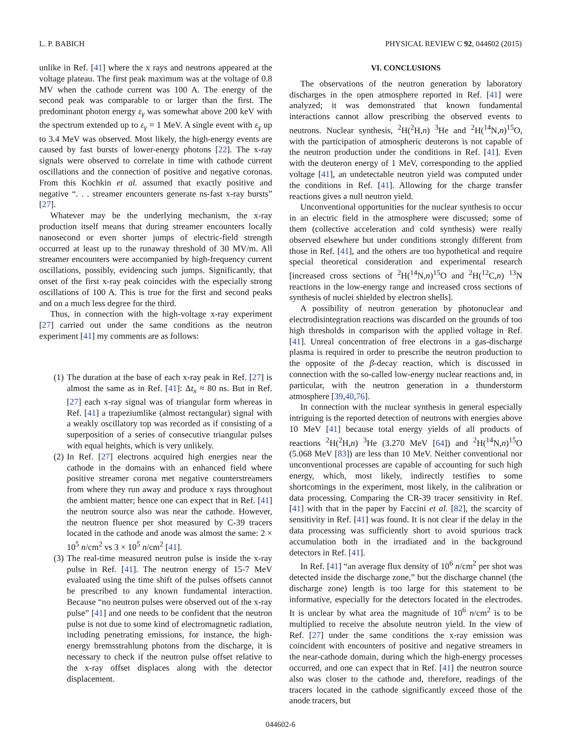L. P. BABICH PHYSICAL REVIEW C 92, 044602 (2015)
unlike in Ref. [41] where the x rays and neutrons appeared at the voltage plateau. The first peak maximum was at the voltage of 0.8 MV when the cathode current was 100 A. The energy of the second peak was comparable to or larger than the first. The predominant photon energy ε<sub>γ</sub> was somewhat above 200 keV with the spectrum extended up to ε<sub>γ</sub> = 1 MeV. A single event with ε<sub>γ</sub> up to 3.4 MeV was observed. Most likely, the high-energy events are caused by fast bursts of lower-energy photons [22]. The x-ray signals were observed to correlate in time with cathode current oscillations and the connection of positive and negative coronas. From this Kochkin et al. assumed that exactly positive and negative “. . . streamer encounters generate ns-fast x-ray bursts” [27].
Whatever may be the underlying mechanism, the x-ray production itself means that during streamer encounters locally nanosecond or even shorter jumps of electric-field strength occurred at least up to the runaway threshold of 30 MV/m. All streamer encounters were accompanied by high-frequency current oscillations, possibly, evidencing such jumps. Significantly, that onset of the first x-ray peak coincides with the especially strong oscillations of 100 A. This is true for the first and second peaks and on a much less degree for the third.
Thus, in connection with the high-voltage x-ray experiment [27] carried out under the same conditions as the neutron experiment [41] my comments are as follows:
(1) The duration at the base of each x-ray peak in Ref. [27] is almost the same as in Ref. [41]: Δt<sub>x</sub> ≈ 80 ns. But in Ref. [27] each x-ray signal was of triangular form whereas in Ref. [41] a trapeziumlike (almost rectangular) signal with a weakly oscillatory top was recorded as if consisting of a superposition of a series of consecutive triangular pulses with equal heights, which is very unlikely.
(2) In Ref. [27] electrons acquired high energies near the cathode in the domains with an enhanced field where positive streamer corona met negative counterstreamers from where they run away and produce x rays throughout the ambient matter; hence one can expect that in Ref. [41] the neutron source also was near the cathode. However, the neutron fluence per shot measured by C-39 tracers located in the cathode and anode was almost the same: 2 × 10<sup>5</sup> n/cm<sup>2</sup> vs 3 × 10<sup>5</sup> n/cm<sup>2</sup> [41].
(3) The real-time measured neutron pulse is inside the x-ray pulse in Ref. [41]. The neutron energy of 15-7 MeV evaluated using the time shift of the pulses offsets cannot be prescribed to any known fundamental interaction. Because “no neutron pulses were observed out of the x-ray pulse” [41] and one needs to be confident that the neutron pulse is not due to some kind of electromagnetic radiation, including penetrating emissions, for instance, the high-energy bremsstrahlung photons from the discharge, it is necessary to check if the neutron pulse offset relative to the x-ray offset displaces along with the detector displacement.
VI. CONCLUSIONS
The observations of the neutron generation by laboratory discharges in the open atmosphere reported in Ref. [41] were analyzed; it was demonstrated that known fundamental interactions cannot allow prescribing the observed events to neutrons. Nuclear synthesis, <sup>2</sup>H(<sup>2</sup>H,n) <sup>3</sup>He and <sup>2</sup>H(<sup>14</sup>N,n)<sup>15</sup>O, with the participation of atmospheric deuterons is not capable of the neutron production under the conditions in Ref. [41]. Even with the deuteron energy of 1 MeV, corresponding to the applied voltage [41], an undetectable neutron yield was computed under the conditions in Ref. [41]. Allowing for the charge transfer reactions gives a null neutron yield.
Unconventional opportunities for the nuclear synthesis to occur in an electric field in the atmosphere were discussed; some of them (collective acceleration and cold synthesis) were really observed elsewhere but under conditions strongly different from those in Ref. [41], and the others are too hypothetical and require special theoretical consideration and experimental research [increased cross sections of <sup>2</sup>H(<sup>14</sup>N,n)<sup>15</sup>O and <sup>2</sup>H(<sup>12</sup>C,n) <sup>13</sup>N reactions in the low-energy range and increased cross sections of synthesis of nuclei shielded by electron shells].
A possibility of neutron generation by photonuclear and electrodisintegration reactions was discarded on the grounds of too high thresholds in comparison with the applied voltage in Ref. [41]. Unreal concentration of free electrons in a gas-discharge plasma is required in order to prescribe the neutron production to the opposite of the β-decay reaction, which is discussed in connection with the so-called low-energy nuclear reactions and, in particular, with the neutron generation in a thunderstorm atmosphere [39,40,76].
In connection with the nuclear synthesis in general especially intriguing is the reported detection of neutrons with energies above 10 MeV [41] because total energy yields of all products of reactions <sup>2</sup>H(<sup>2</sup>H,n) <sup>3</sup>He (3.270 MeV [64]) and <sup>2</sup>H(<sup>14</sup>N,n)<sup>15</sup>O (5.068 MeV [83]) are less than 10 MeV. Neither conventional nor unconventional processes are capable of accounting for such high energy, which, most likely, indirectly testifies to some shortcomings in the experiment, most likely, in the calibration or data processing. Comparing the CR-39 tracer sensitivity in Ref. [41] with that in the paper by Faccini et al. [82], the scarcity of sensitivity in Ref. [41] was found. It is not clear if the delay in the data processing was sufficiently short to avoid spurious track accumulation both in the irradiated and in the background detectors in Ref. [41].
In Ref. [41] “an average flux density of 10<sup>6</sup> n/cm<sup>2</sup> per shot was detected inside the discharge zone,” but the discharge channel (the discharge zone) length is too large for this statement to be informative, especially for the detectors located in the electrodes. It is unclear by what area the magnitude of 10<sup>6</sup> n/cm<sup>2</sup> is to be multiplied to receive the absolute neutron yield. In the view of Ref. [27] under the same conditions the x-ray emission was coincident with encounters of positive and negative streamers in the near-cathode domain, during which the high-energy processes occurred, and one can expect that in Ref. [41] the neutron source also was closer to the cathode and, therefore, readings of the tracers located in the cathode significantly exceed those of the anode tracers, but
044602-6